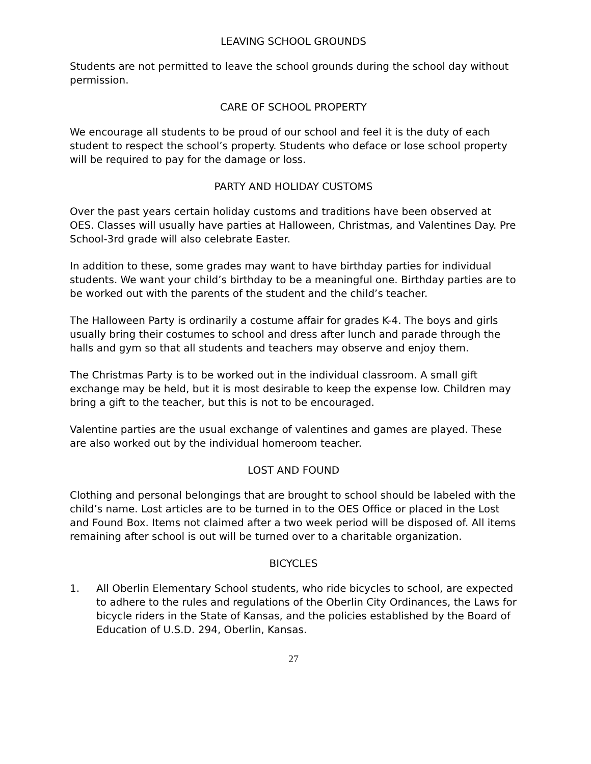LEAVING SCHOOL GROUNDS
Students are not permitted to leave the school grounds during the school day without permission.
CARE OF SCHOOL PROPERTY
We encourage all students to be proud of our school and feel it is the duty of each student to respect the school’s property. Students who deface or lose school property will be required to pay for the damage or loss.
PARTY AND HOLIDAY CUSTOMS
Over the past years certain holiday customs and traditions have been observed at OES. Classes will usually have parties at Halloween, Christmas, and Valentines Day. Pre School-3rd grade will also celebrate Easter.
In addition to these, some grades may want to have birthday parties for individual students. We want your child’s birthday to be a meaningful one. Birthday parties are to be worked out with the parents of the student and the child’s teacher.
The Halloween Party is ordinarily a costume affair for grades K-4. The boys and girls usually bring their costumes to school and dress after lunch and parade through the halls and gym so that all students and teachers may observe and enjoy them.
The Christmas Party is to be worked out in the individual classroom. A small gift exchange may be held, but it is most desirable to keep the expense low. Children may bring a gift to the teacher, but this is not to be encouraged.
Valentine parties are the usual exchange of valentines and games are played. These are also worked out by the individual homeroom teacher.
LOST AND FOUND
Clothing and personal belongings that are brought to school should be labeled with the child’s name. Lost articles are to be turned in to the OES Office or placed in the Lost and Found Box. Items not claimed after a two week period will be disposed of. All items remaining after school is out will be turned over to a charitable organization.
BICYCLES
1. All Oberlin Elementary School students, who ride bicycles to school, are expected to adhere to the rules and regulations of the Oberlin City Ordinances, the Laws for bicycle riders in the State of Kansas, and the policies established by the Board of Education of U.S.D. 294, Oberlin, Kansas.
27